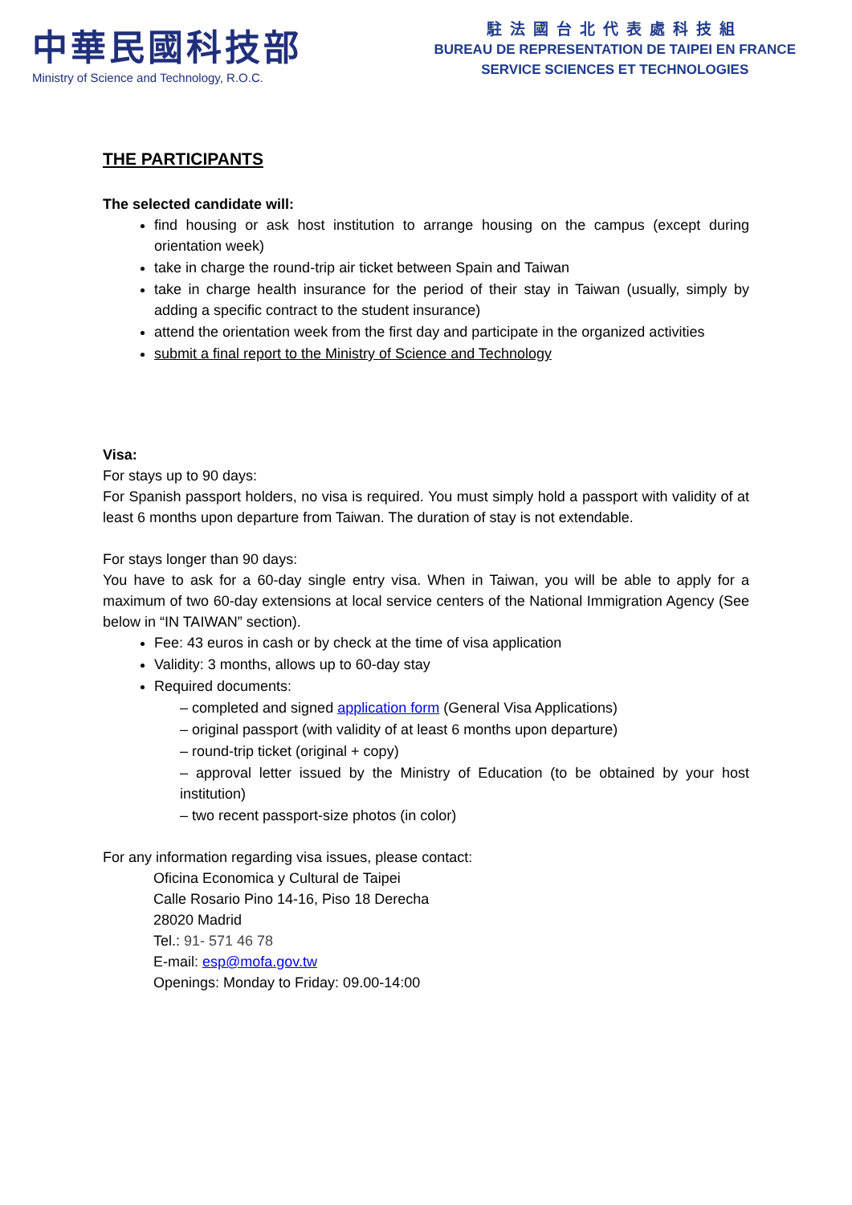中華民國科技部
Ministry of Science and Technology, R.O.C.
駐法國台北代表處科技組
BUREAU DE REPRESENTATION DE TAIPEI EN FRANCE
SERVICE SCIENCES ET TECHNOLOGIES
THE PARTICIPANTS
The selected candidate will:
find housing or ask host institution to arrange housing on the campus (except during orientation week)
take in charge the round-trip air ticket between Spain and Taiwan
take in charge health insurance for the period of their stay in Taiwan (usually, simply by adding a specific contract to the student insurance)
attend the orientation week from the first day and participate in the organized activities
submit a final report to the Ministry of Science and Technology
Visa:
For stays up to 90 days:
For Spanish passport holders, no visa is required. You must simply hold a passport with validity of at least 6 months upon departure from Taiwan. The duration of stay is not extendable.
For stays longer than 90 days:
You have to ask for a 60-day single entry visa. When in Taiwan, you will be able to apply for a maximum of two 60-day extensions at local service centers of the National Immigration Agency (See below in “IN TAIWAN” section).
Fee: 43 euros in cash or by check at the time of visa application
Validity: 3 months, allows up to 60-day stay
Required documents:
– completed and signed application form (General Visa Applications)
– original passport (with validity of at least 6 months upon departure)
– round-trip ticket (original + copy)
– approval letter issued by the Ministry of Education (to be obtained by your host institution)
– two recent passport-size photos (in color)
For any information regarding visa issues, please contact:
Oficina Economica y Cultural de Taipei
Calle Rosario Pino 14-16, Piso 18 Derecha
28020 Madrid
Tel.: 91- 571 46 78
E-mail: esp@mofa.gov.tw
Openings: Monday to Friday: 09.00-14:00